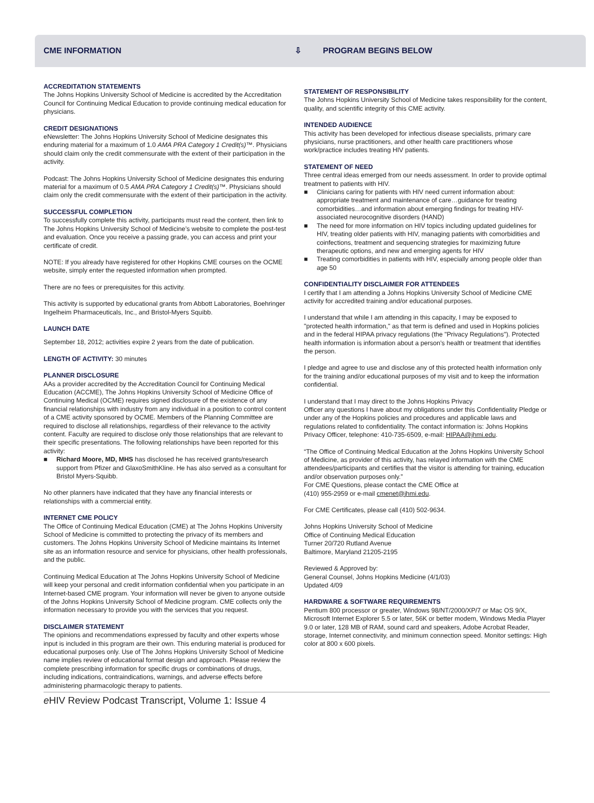CME INFORMATION ⇩ PROGRAM BEGINS BELOW
ACCREDITATION STATEMENTS
The Johns Hopkins University School of Medicine is accredited by the Accreditation Council for Continuing Medical Education to provide continuing medical education for physicians.
CREDIT DESIGNATIONS
eNewsletter: The Johns Hopkins University School of Medicine designates this enduring material for a maximum of 1.0 AMA PRA Category 1 Credit(s)™. Physicians should claim only the credit commensurate with the extent of their participation in the activity.
Podcast: The Johns Hopkins University School of Medicine designates this enduring material for a maximum of 0.5 AMA PRA Category 1 Credit(s)™. Physicians should claim only the credit commensurate with the extent of their participation in the activity.
SUCCESSFUL COMPLETION
To successfully complete this activity, participants must read the content, then link to The Johns Hopkins University School of Medicine’s website to complete the post-test and evaluation. Once you receive a passing grade, you can access and print your certificate of credit.
NOTE: If you already have registered for other Hopkins CME courses on the OCME website, simply enter the requested information when prompted.
There are no fees or prerequisites for this activity.
This activity is supported by educational grants from Abbott Laboratories, Boehringer Ingelheim Pharmaceuticals, Inc., and Bristol-Myers Squibb.
LAUNCH DATE
September 18, 2012; activities expire 2 years from the date of publication.
LENGTH OF ACTIVITY: 30 minutes
PLANNER DISCLOSURE
AAs a provider accredited by the Accreditation Council for Continuing Medical Education (ACCME), The Johns Hopkins University School of Medicine Office of Continuing Medical (OCME) requires signed disclosure of the existence of any financial relationships with industry from any individual in a position to control content of a CME activity sponsored by OCME. Members of the Planning Committee are required to disclose all relationships, regardless of their relevance to the activity content. Faculty are required to disclose only those relationships that are relevant to their specific presentations. The following relationships have been reported for this activity:
■ Richard Moore, MD, MHS has disclosed he has received grants/research support from Pfizer and GlaxoSmithKline. He has also served as a consultant for Bristol Myers-Squibb.
No other planners have indicated that they have any financial interests or relationships with a commercial entity.
INTERNET CME POLICY
The Office of Continuing Medical Education (CME) at The Johns Hopkins University School of Medicine is committed to protecting the privacy of its members and customers. The Johns Hopkins University School of Medicine maintains its Internet site as an information resource and service for physicians, other health professionals, and the public.
Continuing Medical Education at The Johns Hopkins University School of Medicine will keep your personal and credit information confidential when you participate in an Internet-based CME program. Your information will never be given to anyone outside of the Johns Hopkins University School of Medicine program. CME collects only the information necessary to provide you with the services that you request.
DISCLAIMER STATEMENT
The opinions and recommendations expressed by faculty and other experts whose input is included in this program are their own. This enduring material is produced for educational purposes only. Use of The Johns Hopkins University School of Medicine name implies review of educational format design and approach. Please review the complete prescribing information for specific drugs or combinations of drugs, including indications, contraindications, warnings, and adverse effects before administering pharmacologic therapy to patients.
STATEMENT OF RESPONSIBILITY
The Johns Hopkins University School of Medicine takes responsibility for the content, quality, and scientific integrity of this CME activity.
INTENDED AUDIENCE
This activity has been developed for infectious disease specialists, primary care physicians, nurse practitioners, and other health care practitioners whose work/practice includes treating HIV patients.
STATEMENT OF NEED
Three central ideas emerged from our needs assessment. In order to provide optimal treatment to patients with HIV.
■ Clinicians caring for patients with HIV need current information about: appropriate treatment and maintenance of care…guidance for treating comorbidities…and information about emerging findings for treating HIV-associated neurocognitive disorders (HAND)
■ The need for more information on HIV topics including updated guidelines for HIV, treating older patients with HIV, managing patients with comorbidities and coinfections, treatment and sequencing strategies for maximizing future therapeutic options, and new and emerging agents for HIV
■ Treating comorbidities in patients with HIV, especially among people older than age 50
CONFIDENTIALITY DISCLAIMER FOR ATTENDEES
I certify that I am attending a Johns Hopkins University School of Medicine CME activity for accredited training and/or educational purposes.
I understand that while I am attending in this capacity, I may be exposed to "protected health information," as that term is defined and used in Hopkins policies and in the federal HIPAA privacy regulations (the "Privacy Regulations"). Protected health information is information about a person’s health or treatment that identifies the person.
I pledge and agree to use and disclose any of this protected health information only for the training and/or educational purposes of my visit and to keep the information confidential.
I understand that I may direct to the Johns Hopkins Privacy
Officer any questions I have about my obligations under this Confidentiality Pledge or under any of the Hopkins policies and procedures and applicable laws and regulations related to confidentiality. The contact information is: Johns Hopkins Privacy Officer, telephone: 410-735-6509, e-mail: HIPAA@jhmi.edu.
“The Office of Continuing Medical Education at the Johns Hopkins University School of Medicine, as provider of this activity, has relayed information with the CME attendees/participants and certifies that the visitor is attending for training, education and/or observation purposes only.”
For CME Questions, please contact the CME Office at
(410) 955-2959 or e-mail cmenet@jhmi.edu.
For CME Certificates, please call (410) 502-9634.
Johns Hopkins University School of Medicine
Office of Continuing Medical Education
Turner 20/720 Rutland Avenue
Baltimore, Maryland 21205-2195
Reviewed & Approved by:
General Counsel, Johns Hopkins Medicine (4/1/03)
Updated 4/09
HARDWARE & SOFTWARE REQUIREMENTS
Pentium 800 processor or greater, Windows 98/NT/2000/XP/7 or Mac OS 9/X, Microsoft Internet Explorer 5.5 or later, 56K or better modem, Windows Media Player 9.0 or later, 128 MB of RAM, sound card and speakers, Adobe Acrobat Reader, storage, Internet connectivity, and minimum connection speed. Monitor settings: High color at 800 x 600 pixels.
e HIV Review Podcast Transcript, Volume 1: Issue 4